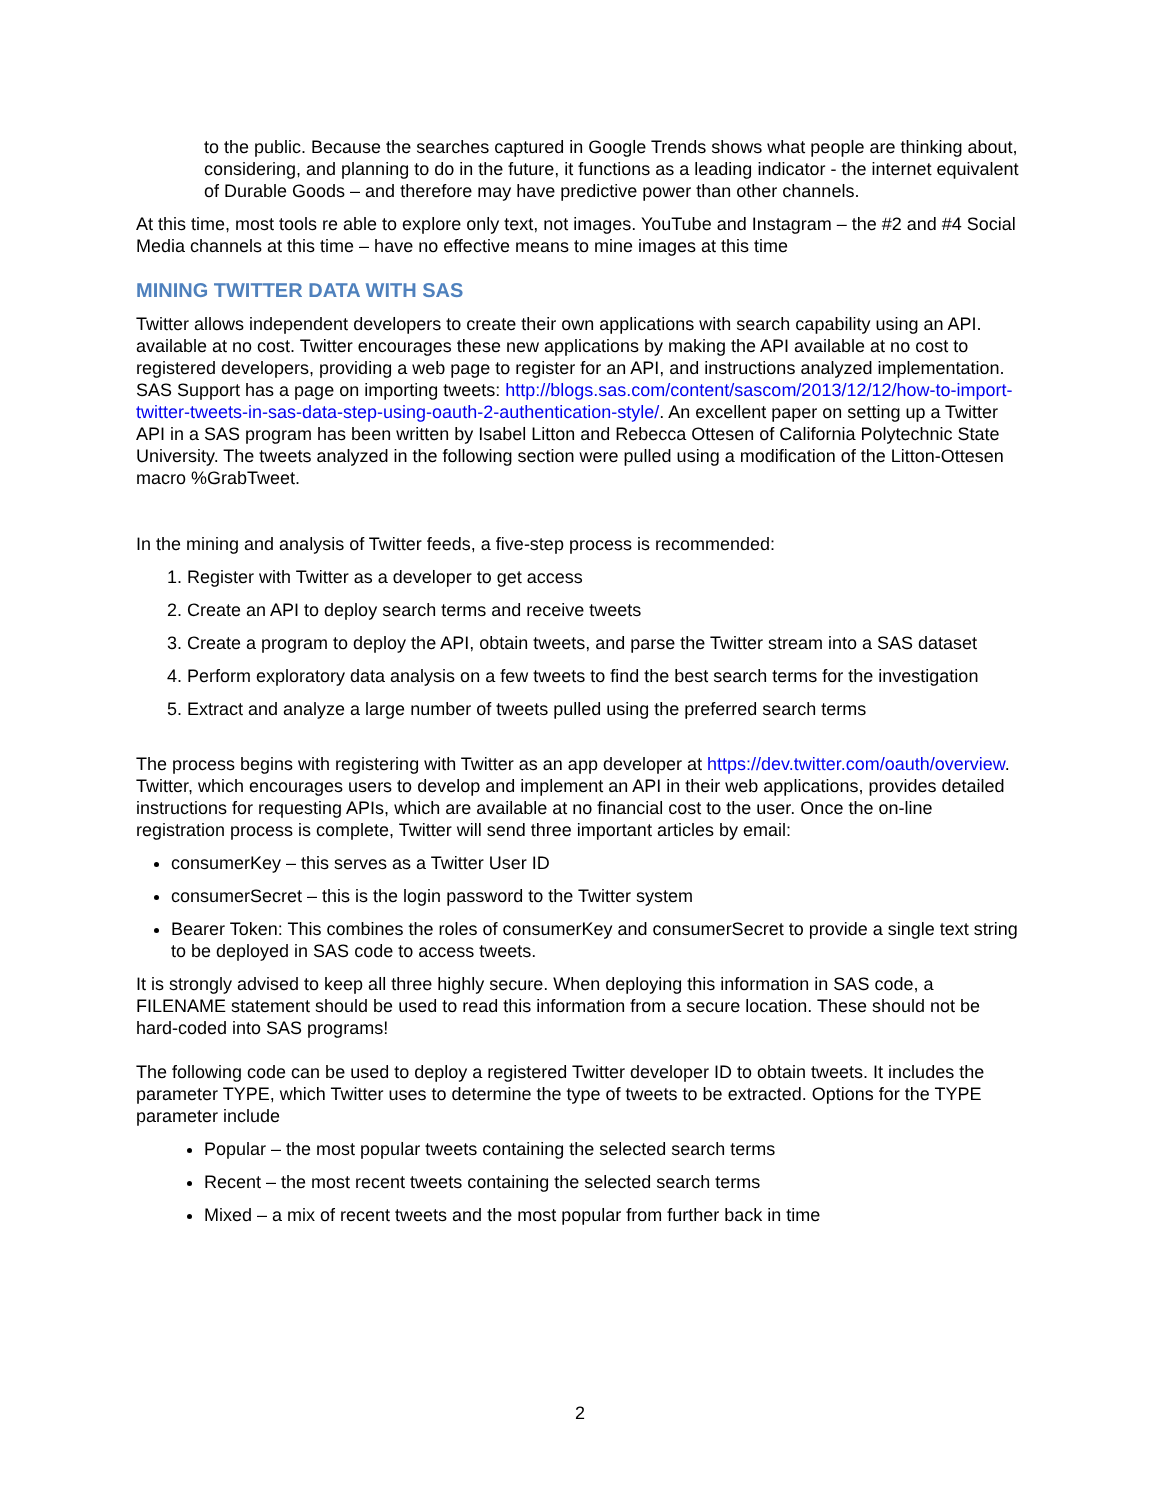to the public. Because the searches captured in Google Trends shows what people are thinking about, considering, and planning to do in the future, it functions as a leading indicator - the internet equivalent of Durable Goods – and therefore may have predictive power than other channels.
At this time, most tools re able to explore only text, not images. YouTube and Instagram – the #2 and #4 Social Media channels at this time – have no effective means to mine images at this time
MINING TWITTER DATA WITH SAS
Twitter allows independent developers to create their own applications with search capability using an API. available at no cost. Twitter encourages these new applications by making the API available at no cost to registered developers, providing a web page to register for an API, and instructions analyzed implementation. SAS Support has a page on importing tweets: http://blogs.sas.com/content/sascom/2013/12/12/how-to-import-twitter-tweets-in-sas-data-step-using-oauth-2-authentication-style/. An excellent paper on setting up a Twitter API in a SAS program has been written by Isabel Litton and Rebecca Ottesen of California Polytechnic State University. The tweets analyzed in the following section were pulled using a modification of the Litton-Ottesen macro %GrabTweet.
In the mining and analysis of Twitter feeds, a five-step process is recommended:
1. Register with Twitter as a developer to get access
2. Create an API to deploy search terms and receive tweets
3. Create a program to deploy the API, obtain tweets, and parse the Twitter stream into a SAS dataset
4. Perform exploratory data analysis on a few tweets to find the best search terms for the investigation
5. Extract and analyze a large number of tweets pulled using the preferred search terms
The process begins with registering with Twitter as an app developer at https://dev.twitter.com/oauth/overview. Twitter, which encourages users to develop and implement an API in their web applications, provides detailed instructions for requesting APIs, which are available at no financial cost to the user. Once the on-line registration process is complete, Twitter will send three important articles by email:
consumerKey – this serves as a Twitter User ID
consumerSecret – this is the login password to the Twitter system
Bearer Token: This combines the roles of consumerKey and consumerSecret to provide a single text string to be deployed in SAS code to access tweets.
It is strongly advised to keep all three highly secure. When deploying this information in SAS code, a FILENAME statement should be used to read this information from a secure location. These should not be hard-coded into SAS programs!
The following code can be used to deploy a registered Twitter developer ID to obtain tweets. It includes the parameter TYPE, which Twitter uses to determine the type of tweets to be extracted. Options for the TYPE parameter include
Popular – the most popular tweets containing the selected search terms
Recent – the most recent tweets containing the selected search terms
Mixed – a mix of recent tweets and the most popular from further back in time
2